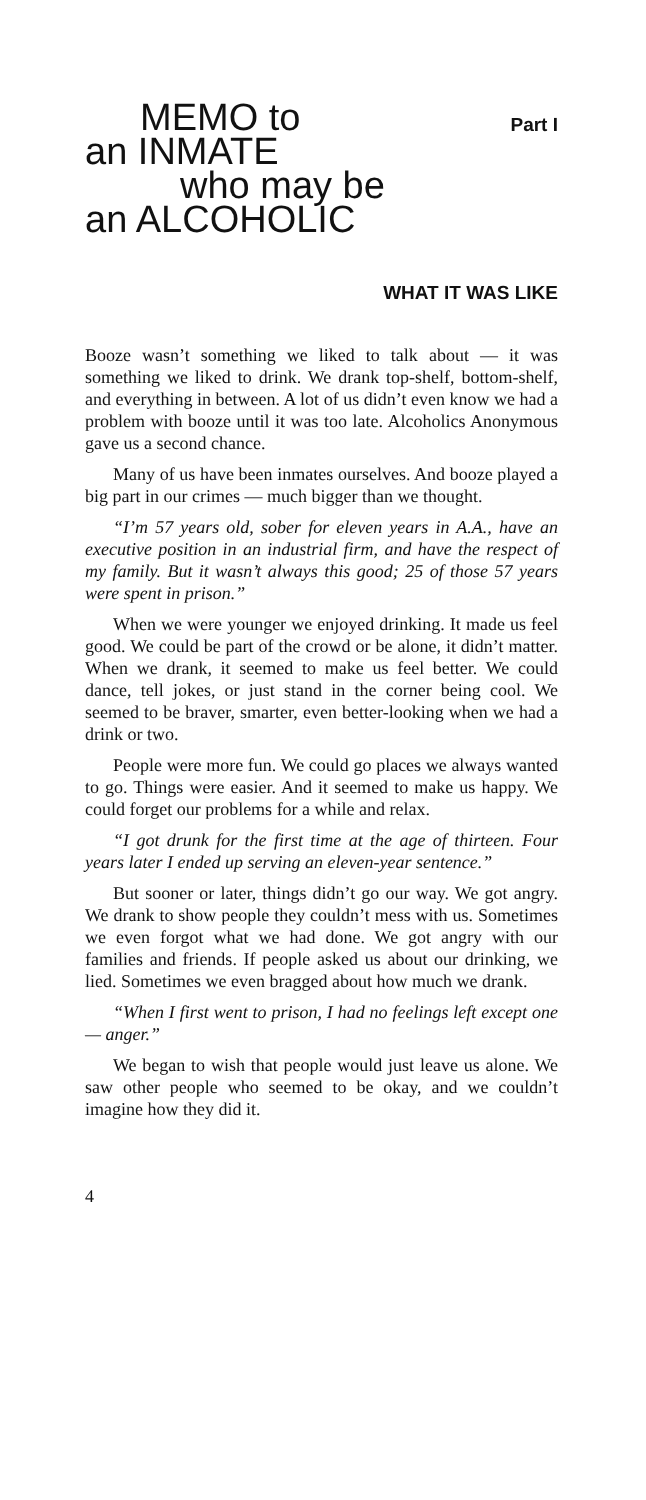MEMO to
an INMATE
who may be
an ALCOHOLIC
Part I
WHAT IT WAS LIKE
Booze wasn’t something we liked to talk about — it was something we liked to drink. We drank top-shelf, bottom-shelf, and everything in between. A lot of us didn’t even know we had a problem with booze until it was too late. Alcoholics Anonymous gave us a second chance.
Many of us have been inmates ourselves. And booze played a big part in our crimes — much bigger than we thought.
“I’m 57 years old, sober for eleven years in A.A., have an executive position in an industrial firm, and have the respect of my family. But it wasn’t always this good; 25 of those 57 years were spent in prison.”
When we were younger we enjoyed drinking. It made us feel good. We could be part of the crowd or be alone, it didn’t matter. When we drank, it seemed to make us feel better. We could dance, tell jokes, or just stand in the corner being cool. We seemed to be braver, smarter, even better-looking when we had a drink or two.
People were more fun. We could go places we always wanted to go. Things were easier. And it seemed to make us happy. We could forget our problems for a while and relax.
“I got drunk for the first time at the age of thirteen. Four years later I ended up serving an eleven-year sentence.”
But sooner or later, things didn’t go our way. We got angry. We drank to show people they couldn’t mess with us. Sometimes we even forgot what we had done. We got angry with our families and friends. If people asked us about our drinking, we lied. Sometimes we even bragged about how much we drank.
“When I first went to prison, I had no feelings left except one — anger.”
We began to wish that people would just leave us alone. We saw other people who seemed to be okay, and we couldn’t imagine how they did it.
4